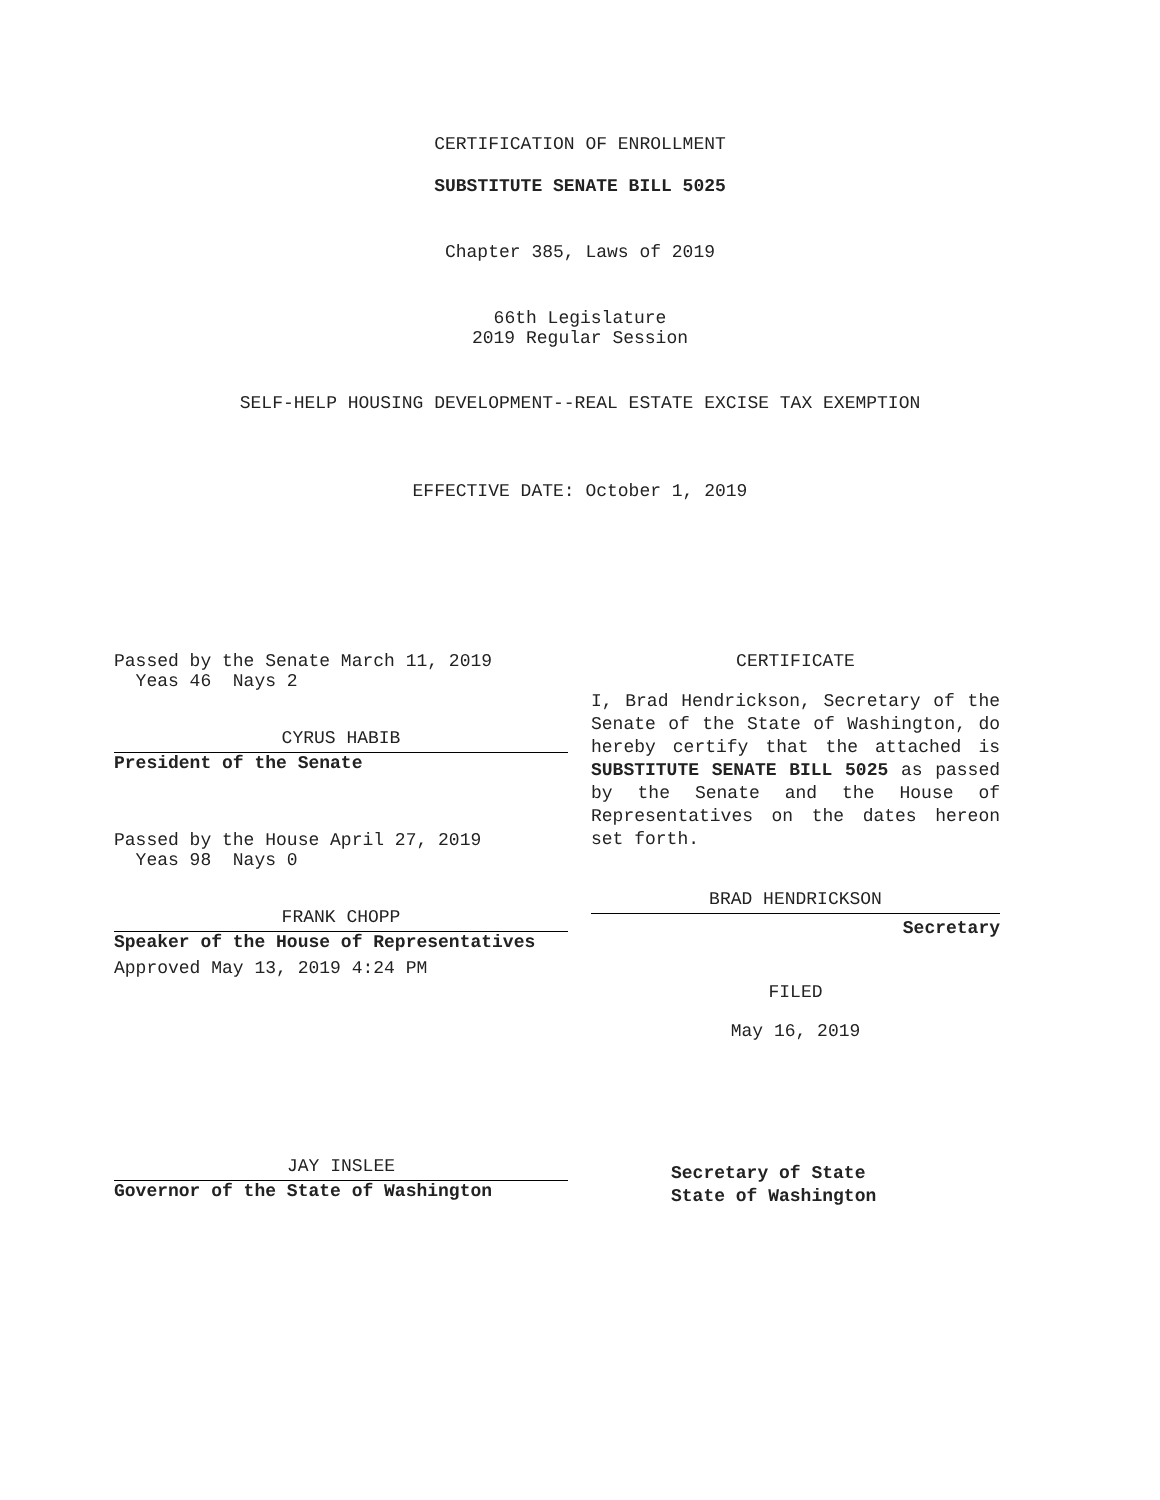CERTIFICATION OF ENROLLMENT
SUBSTITUTE SENATE BILL 5025
Chapter 385, Laws of 2019
66th Legislature
2019 Regular Session
SELF-HELP HOUSING DEVELOPMENT--REAL ESTATE EXCISE TAX EXEMPTION
EFFECTIVE DATE: October 1, 2019
Passed by the Senate March 11, 2019
Yeas 46 Nays 2
CYRUS HABIB
President of the Senate
Passed by the House April 27, 2019
Yeas 98 Nays 0
FRANK CHOPP
Speaker of the House of Representatives
Approved May 13, 2019 4:24 PM
JAY INSLEE
Governor of the State of Washington
CERTIFICATE
I, Brad Hendrickson, Secretary of the Senate of the State of Washington, do hereby certify that the attached is SUBSTITUTE SENATE BILL 5025 as passed by the Senate and the House of Representatives on the dates hereon set forth.
BRAD HENDRICKSON
Secretary
FILED
May 16, 2019
Secretary of State
State of Washington